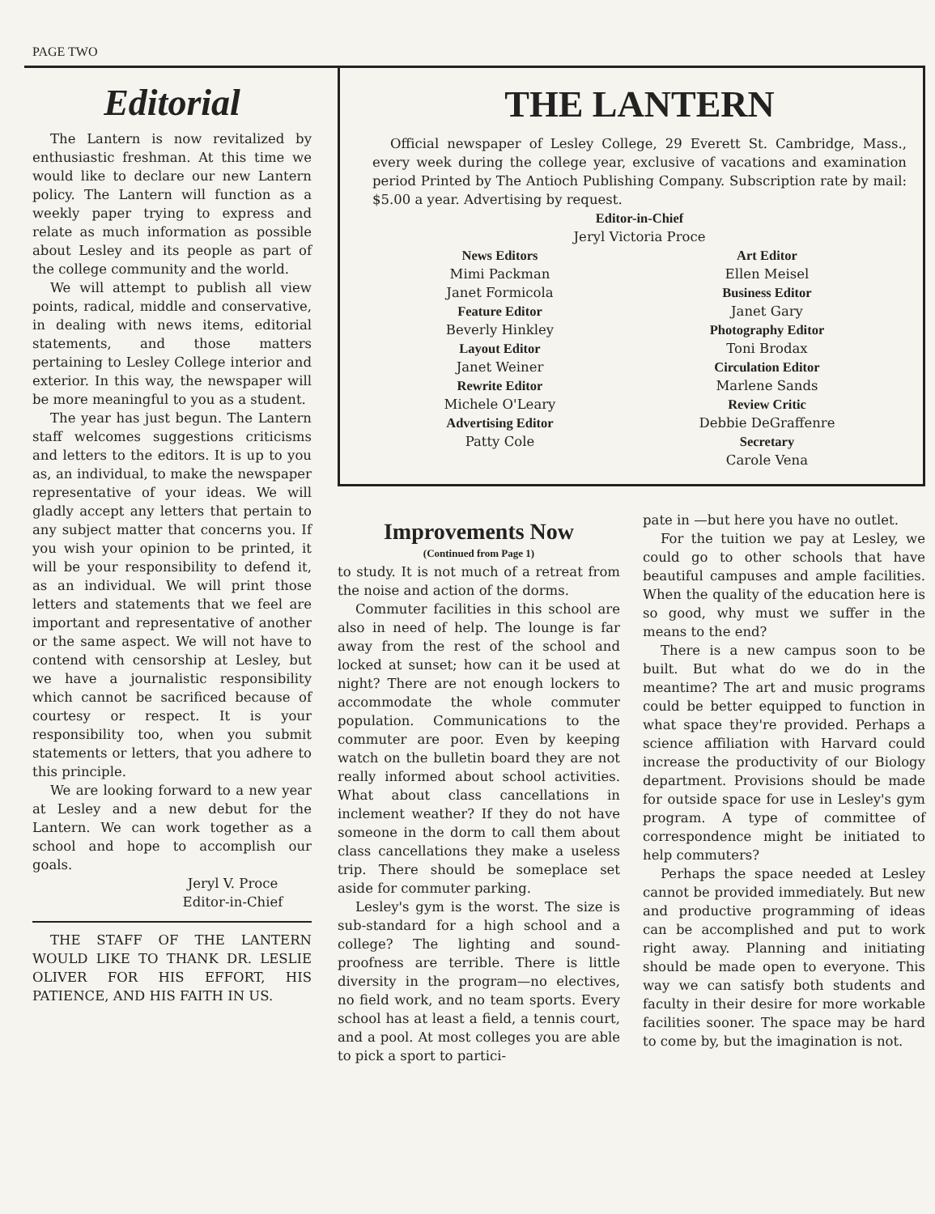PAGE TWO
Editorial
The Lantern is now revitalized by enthusiastic freshman. At this time we would like to declare our new Lantern policy. The Lantern will function as a weekly paper trying to express and relate as much information as possible about Lesley and its people as part of the college community and the world.
We will attempt to publish all view points, radical, middle and conservative, in dealing with news items, editorial statements, and those matters pertaining to Lesley College interior and exterior. In this way, the newspaper will be more meaningful to you as a student.
The year has just begun. The Lantern staff welcomes suggestions criticisms and letters to the editors. It is up to you as, an individual, to make the newspaper representative of your ideas. We will gladly accept any letters that pertain to any subject matter that concerns you. If you wish your opinion to be printed, it will be your responsibility to defend it, as an individual. We will print those letters and statements that we feel are important and representative of another or the same aspect. We will not have to contend with censorship at Lesley, but we have a journalistic responsibility which cannot be sacrificed because of courtesy or respect. It is your responsibility too, when you submit statements or letters, that you adhere to this principle.
We are looking forward to a new year at Lesley and a new debut for the Lantern. We can work together as a school and hope to accomplish our goals.
Jeryl V. Proce
Editor-in-Chief
THE STAFF OF THE LANTERN WOULD LIKE TO THANK DR. LESLIE OLIVER FOR HIS EFFORT, HIS PATIENCE, AND HIS FAITH IN US.
THE LANTERN
Official newspaper of Lesley College, 29 Everett St. Cambridge, Mass., every week during the college year, exclusive of vacations and examination period Printed by The Antioch Publishing Company. Subscription rate by mail: $5.00 a year. Advertising by request.
Editor-in-Chief
Jeryl Victoria Proce
News Editors
Mimi Packman
Janet Formicola
Feature Editor
Beverly Hinkley
Layout Editor
Janet Weiner
Rewrite Editor
Michele O'Leary
Advertising Editor
Patty Cole
Art Editor
Ellen Meisel
Business Editor
Janet Gary
Photography Editor
Toni Brodax
Circulation Editor
Marlene Sands
Review Critic
Debbie DeGraffenre
Secretary
Carole Vena
Improvements Now
(Continued from Page 1)
to study. It is not much of a retreat from the noise and action of the dorms.
Commuter facilities in this school are also in need of help. The lounge is far away from the rest of the school and locked at sunset; how can it be used at night? There are not enough lockers to accommodate the whole commuter population. Communications to the commuter are poor. Even by keeping watch on the bulletin board they are not really informed about school activities. What about class cancellations in inclement weather? If they do not have someone in the dorm to call them about class cancellations they make a useless trip. There should be someplace set aside for commuter parking.
Lesley's gym is the worst. The size is sub-standard for a high school and a college? The lighting and sound-proofness are terrible. There is little diversity in the program—no electives, no field work, and no team sports. Every school has at least a field, a tennis court, and a pool. At most colleges you are able to pick a sport to partici-
pate in —but here you have no outlet.
For the tuition we pay at Lesley, we could go to other schools that have beautiful campuses and ample facilities. When the quality of the education here is so good, why must we suffer in the means to the end?
There is a new campus soon to be built. But what do we do in the meantime? The art and music programs could be better equipped to function in what space they're provided. Perhaps a science affiliation with Harvard could increase the productivity of our Biology department. Provisions should be made for outside space for use in Lesley's gym program. A type of committee of correspondence might be initiated to help commuters?
Perhaps the space needed at Lesley cannot be provided immediately. But new and productive programming of ideas can be accomplished and put to work right away. Planning and initiating should be made open to everyone. This way we can satisfy both students and faculty in their desire for more workable facilities sooner. The space may be hard to come by, but the imagination is not.